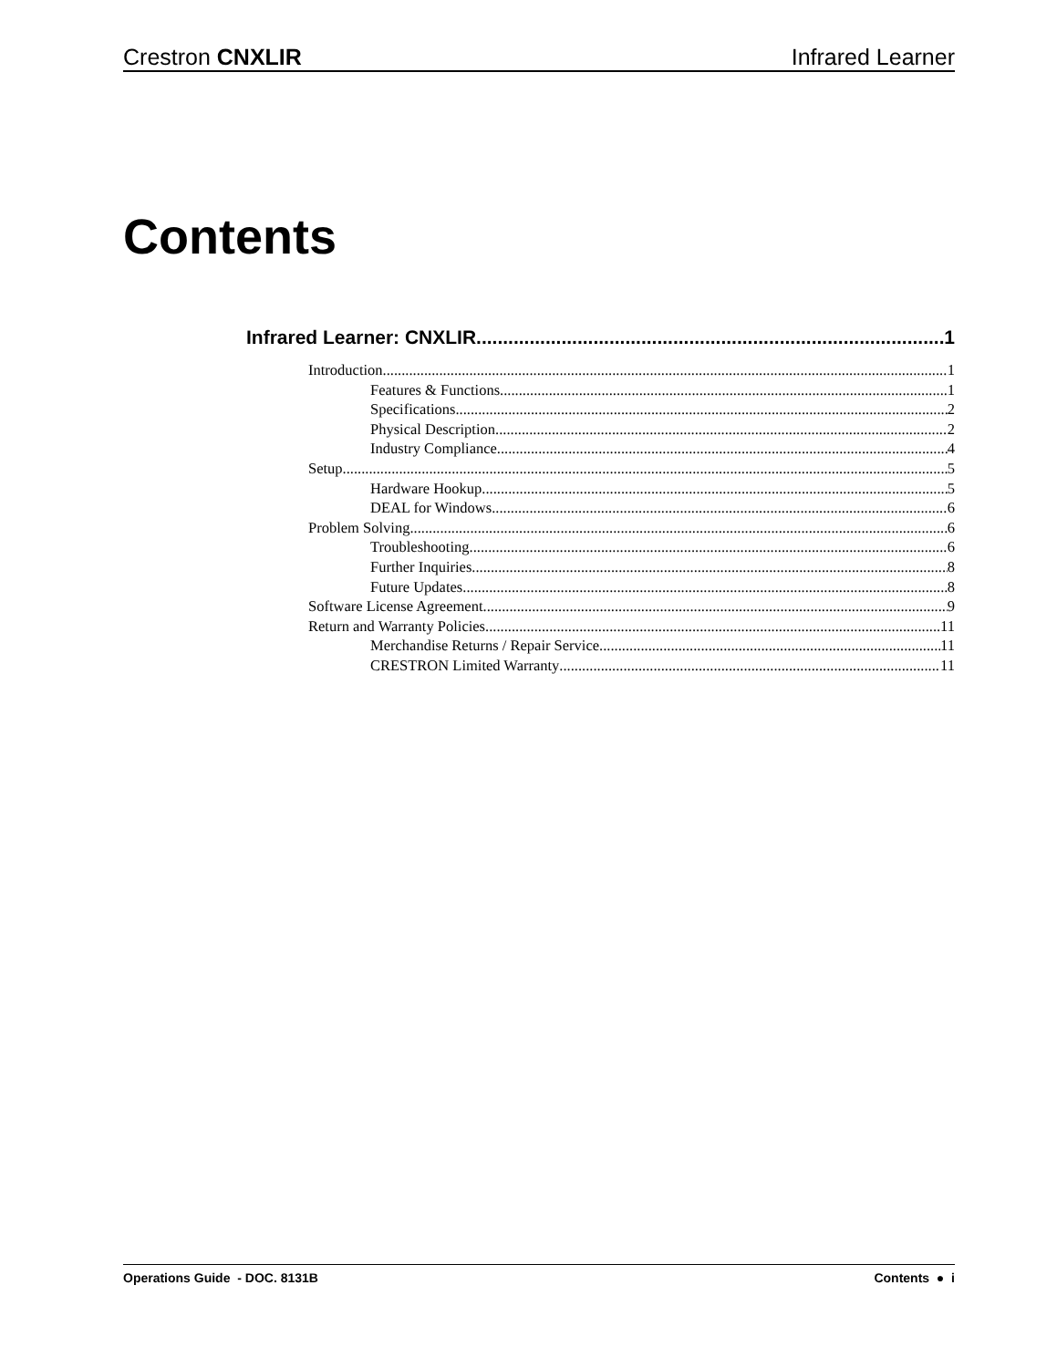Crestron CNXLIR Infrared Learner
Contents
Infrared Learner: CNXLIR 1
Introduction 1
Features & Functions 1
Specifications 2
Physical Description 2
Industry Compliance 4
Setup 5
Hardware Hookup 5
DEAL for Windows 6
Problem Solving 6
Troubleshooting 6
Further Inquiries 8
Future Updates 8
Software License Agreement 9
Return and Warranty Policies 11
Merchandise Returns / Repair Service 11
CRESTRON Limited Warranty 11
Operations Guide - DOC. 8131B Contents ● i